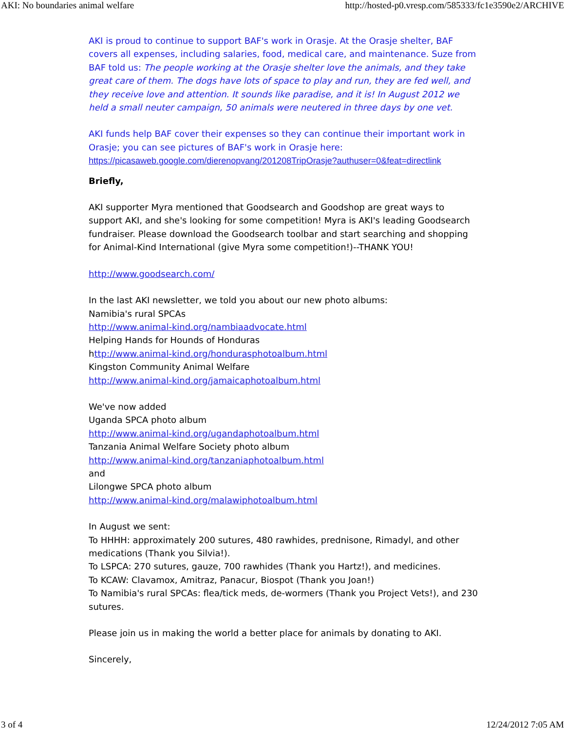AKI: No boundaries animal welfare http://hosted-p0.vresp.com/585333/fc1e3590e2/ARCHIVE
AKI is proud to continue to support BAF's work in Orasje. At the Orasje shelter, BAF covers all expenses, including salaries, food, medical care, and maintenance. Suze from BAF told us: The people working at the Orasje shelter love the animals, and they take great care of them. The dogs have lots of space to play and run, they are fed well, and they receive love and attention. It sounds like paradise, and it is! In August 2012 we held a small neuter campaign, 50 animals were neutered in three days by one vet.
AKI funds help BAF cover their expenses so they can continue their important work in Orasje; you can see pictures of BAF's work in Orasje here:
https://picasaweb.google.com/dierenopvang/201208TripOrasje?authuser=0&feat=directlink
Briefly,
AKI supporter Myra mentioned that Goodsearch and Goodshop are great ways to support AKI, and she's looking for some competition! Myra is AKI's leading Goodsearch fundraiser. Please download the Goodsearch toolbar and start searching and shopping for Animal-Kind International (give Myra some competition!)--THANK YOU!
http://www.goodsearch.com/
In the last AKI newsletter, we told you about our new photo albums:
Namibia's rural SPCAs
http://www.animal-kind.org/nambiaadvocate.html
Helping Hands for Hounds of Honduras
http://www.animal-kind.org/hondurasphotoalbum.html
Kingston Community Animal Welfare
http://www.animal-kind.org/jamaicaphotoalbum.html
We've now added
Uganda SPCA photo album
http://www.animal-kind.org/ugandaphotoalbum.html
Tanzania Animal Welfare Society photo album
http://www.animal-kind.org/tanzaniaphotoalbum.html
and
Lilongwe SPCA photo album
http://www.animal-kind.org/malawiphotoalbum.html
In August we sent:
To HHHH: approximately 200 sutures, 480 rawhides, prednisone, Rimadyl, and other medications (Thank you Silvia!).
To LSPCA: 270 sutures, gauze, 700 rawhides (Thank you Hartz!), and medicines.
To KCAW: Clavamox, Amitraz, Panacur, Biospot (Thank you Joan!)
To Namibia's rural SPCAs: flea/tick meds, de-wormers (Thank you Project Vets!), and 230 sutures.
Please join us in making the world a better place for animals by donating to AKI.
Sincerely,
3 of 4 12/24/2012 7:05 AM